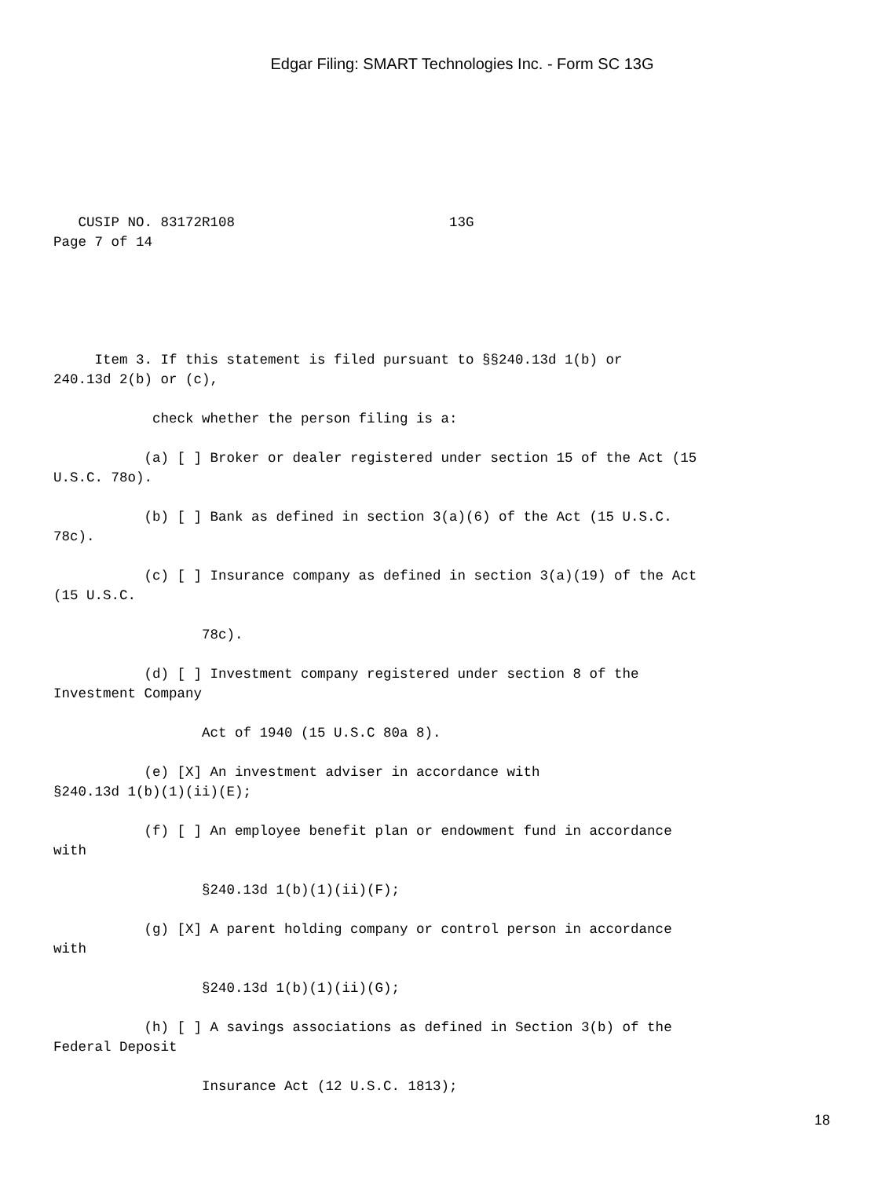Edgar Filing: SMART Technologies Inc. - Form SC 13G
   CUSIP NO. 83172R108                          13G
Page 7 of 14
     Item 3. If this statement is filed pursuant to §§240.13d 1(b) or
240.13d 2(b) or (c),

            check whether the person filing is a:

           (a) [ ] Broker or dealer registered under section 15 of the Act (15
U.S.C. 78o).

           (b) [ ] Bank as defined in section 3(a)(6) of the Act (15 U.S.C.
78c).

           (c) [ ] Insurance company as defined in section 3(a)(19) of the Act
(15 U.S.C.

                  78c).

           (d) [ ] Investment company registered under section 8 of the
Investment Company

                  Act of 1940 (15 U.S.C 80a 8).

           (e) [X] An investment adviser in accordance with
§240.13d 1(b)(1)(ii)(E);

           (f) [ ] An employee benefit plan or endowment fund in accordance
with

                  §240.13d 1(b)(1)(ii)(F);

           (g) [X] A parent holding company or control person in accordance
with

                  §240.13d 1(b)(1)(ii)(G);

           (h) [ ] A savings associations as defined in Section 3(b) of the
Federal Deposit

                  Insurance Act (12 U.S.C. 1813);
18